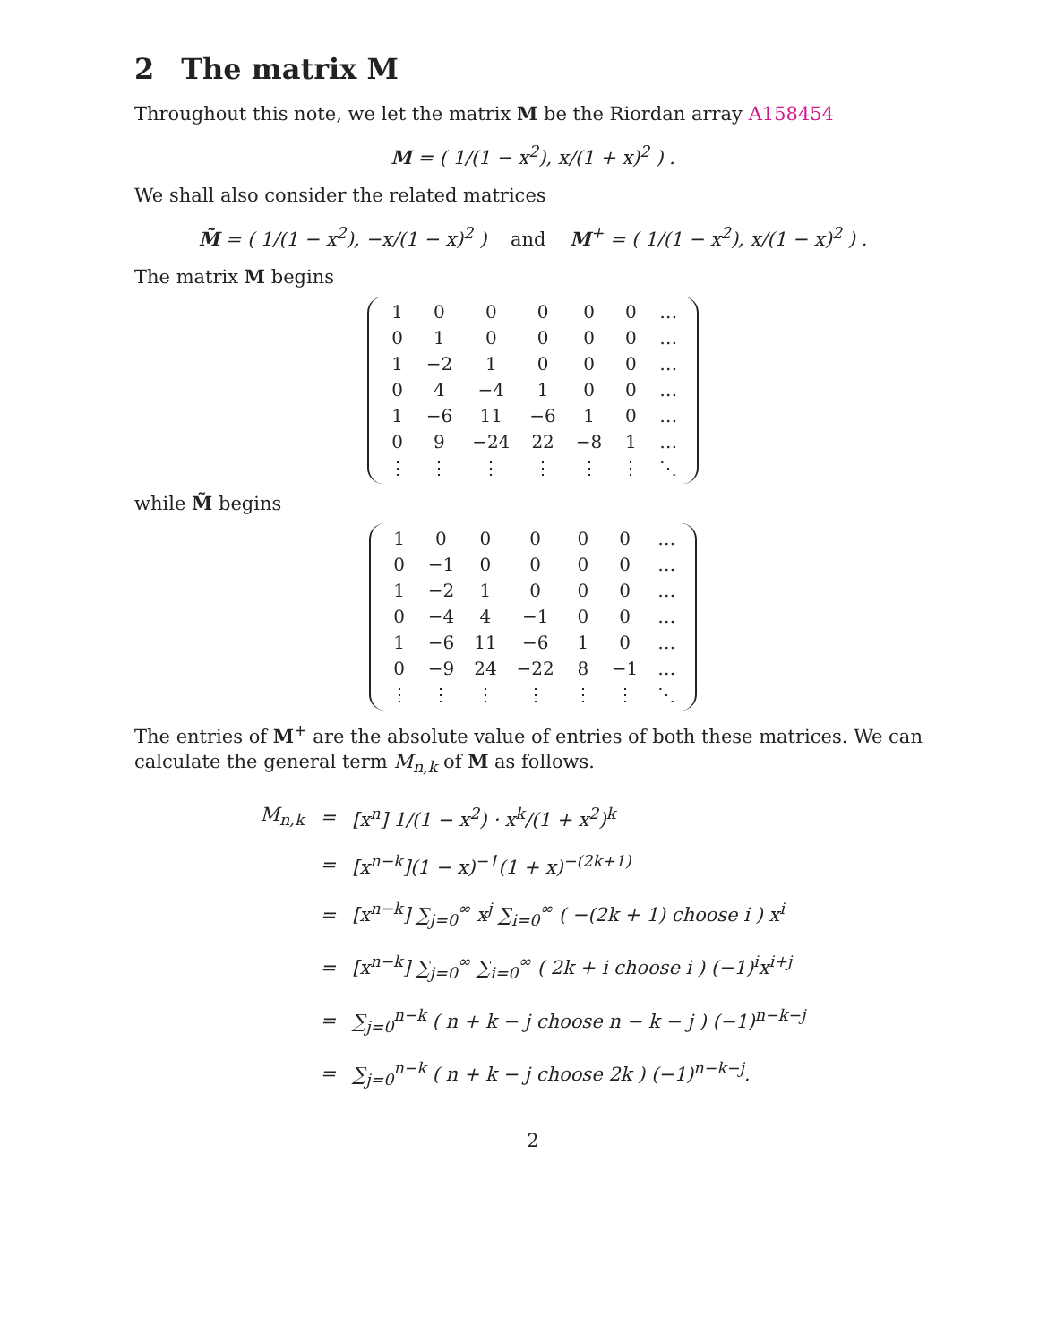2 The matrix M
Throughout this note, we let the matrix M be the Riordan array A158454
M = ( 1/(1 − x<sup>2</sup>), x/(1 + x)<sup>2</sup> ) .
We shall also consider the related matrices
M̃ = ( 1/(1 − x<sup>2</sup>), −x/(1 − x)<sup>2</sup> ) and M<sup>+</sup> = ( 1/(1 − x<sup>2</sup>), x/(1 − x)<sup>2</sup> ) .
The matrix M begins
| 1 | 0 | 0 | 0 | 0 | 0 | … |
| 0 | 1 | 0 | 0 | 0 | 0 | … |
| 1 | −2 | 1 | 0 | 0 | 0 | … |
| 0 | 4 | −4 | 1 | 0 | 0 | … |
| 1 | −6 | 11 | −6 | 1 | 0 | … |
| 0 | 9 | −24 | 22 | −8 | 1 | … |
| ⋮ | ⋮ | ⋮ | ⋮ | ⋮ | ⋮ | ⋱ |
while M̃ begins
| 1 | 0 | 0 | 0 | 0 | 0 | … |
| 0 | −1 | 0 | 0 | 0 | 0 | … |
| 1 | −2 | 1 | 0 | 0 | 0 | … |
| 0 | −4 | 4 | −1 | 0 | 0 | … |
| 1 | −6 | 11 | −6 | 1 | 0 | … |
| 0 | −9 | 24 | −22 | 8 | −1 | … |
| ⋮ | ⋮ | ⋮ | ⋮ | ⋮ | ⋮ | ⋱ |
The entries of M<sup>+</sup> are the absolute value of entries of both these matrices. We can calculate the general term M<sub>n,k</sub> of M as follows.
| M<sub>n,k</sub> | = | [x<sup>n</sup>] 1/(1 − x<sup>2</sup>) · x<sup>k</sup>/(1 + x<sup>2</sup>)<sup>k</sup> |
| | = | [x<sup>n−k</sup>](1 − x)<sup>−1</sup>(1 + x)<sup>−(2k+1)</sup> |
| | = | [x<sup>n−k</sup>] ∑<sub>j=0</sub><sup>∞</sup> x<sup>j</sup> ∑<sub>i=0</sub><sup>∞</sup> ( −(2k + 1) choose i ) x<sup>i</sup> |
| | = | [x<sup>n−k</sup>] ∑<sub>j=0</sub><sup>∞</sup> ∑<sub>i=0</sub><sup>∞</sup> ( 2k + i choose i ) (−1)<sup>i</sup>x<sup>i+j</sup> |
| | = | ∑<sub>j=0</sub><sup>n−k</sup> ( n + k − j choose n − k − j ) (−1)<sup>n−k−j</sup> |
| | = | ∑<sub>j=0</sub><sup>n−k</sup> ( n + k − j choose 2k ) (−1)<sup>n−k−j</sup>. |
2